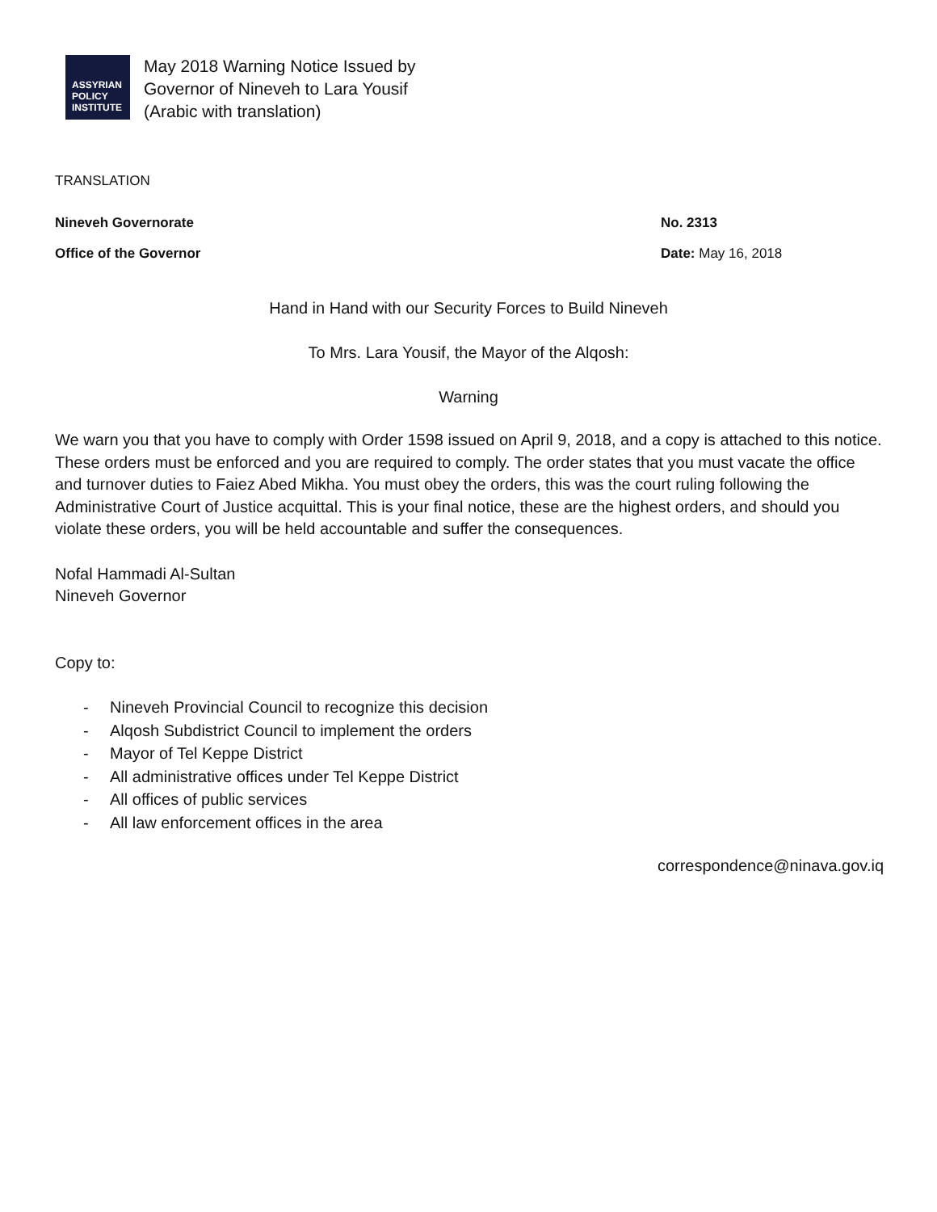ASSYRIAN
POLICY
INSTITUTE
May 2018 Warning Notice Issued by
Governor of Nineveh to Lara Yousif
(Arabic with translation)
TRANSLATION
Nineveh Governorate No. 2313
Office of the Governor Date: May 16, 2018
Hand in Hand with our Security Forces to Build Nineveh
To Mrs. Lara Yousif, the Mayor of the Alqosh:
Warning
We warn you that you have to comply with Order 1598 issued on April 9, 2018, and a copy is attached to this notice. These orders must be enforced and you are required to comply. The order states that you must vacate the office and turnover duties to Faiez Abed Mikha. You must obey the orders, this was the court ruling following the Administrative Court of Justice acquittal. This is your final notice, these are the highest orders, and should you violate these orders, you will be held accountable and suffer the consequences.
Nofal Hammadi Al-Sultan
Nineveh Governor
Copy to:
- Nineveh Provincial Council to recognize this decision
- Alqosh Subdistrict Council to implement the orders
- Mayor of Tel Keppe District
- All administrative offices under Tel Keppe District
- All offices of public services
- All law enforcement offices in the area
correspondence@ninava.gov.iq